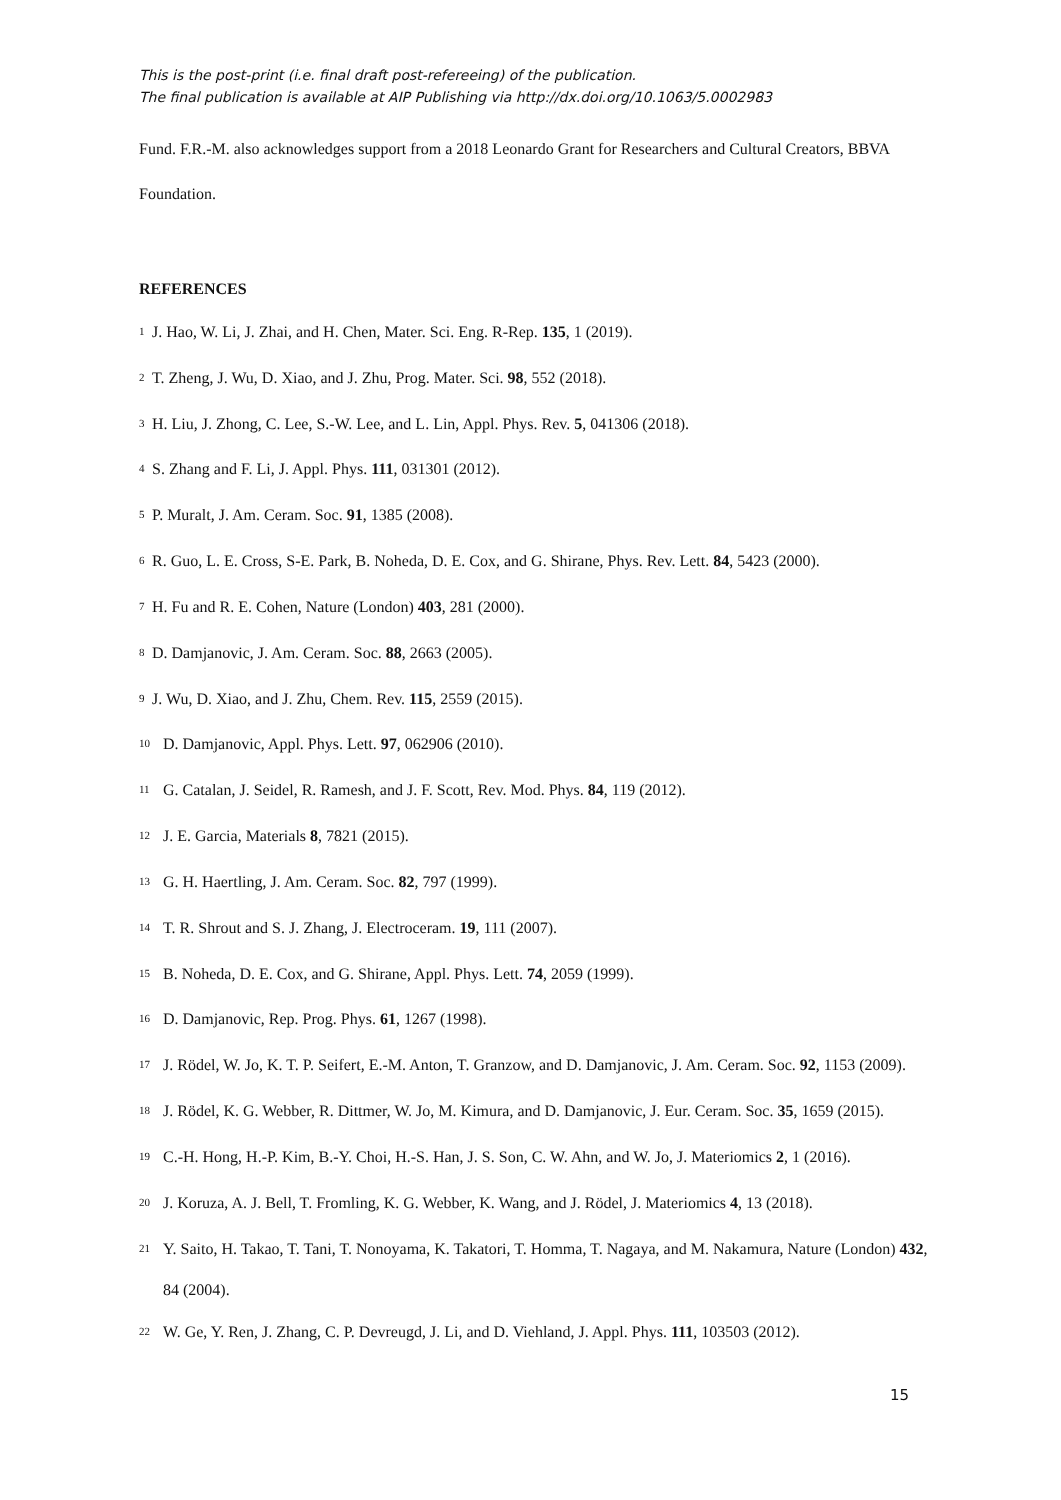This is the post-print (i.e. final draft post-refereeing) of the publication.
The final publication is available at AIP Publishing via http://dx.doi.org/10.1063/5.0002983
Fund. F.R.-M. also acknowledges support from a 2018 Leonardo Grant for Researchers and Cultural Creators, BBVA Foundation.
REFERENCES
<sup>1</sup> J. Hao, W. Li, J. Zhai, and H. Chen, Mater. Sci. Eng. R-Rep. 135, 1 (2019).
<sup>2</sup> T. Zheng, J. Wu, D. Xiao, and J. Zhu, Prog. Mater. Sci. 98, 552 (2018).
<sup>3</sup> H. Liu, J. Zhong, C. Lee, S.-W. Lee, and L. Lin, Appl. Phys. Rev. 5, 041306 (2018).
<sup>4</sup> S. Zhang and F. Li, J. Appl. Phys. 111, 031301 (2012).
<sup>5</sup> P. Muralt, J. Am. Ceram. Soc. 91, 1385 (2008).
<sup>6</sup> R. Guo, L. E. Cross, S-E. Park, B. Noheda, D. E. Cox, and G. Shirane, Phys. Rev. Lett. 84, 5423 (2000).
<sup>7</sup> H. Fu and R. E. Cohen, Nature (London) 403, 281 (2000).
<sup>8</sup> D. Damjanovic, J. Am. Ceram. Soc. 88, 2663 (2005).
<sup>9</sup> J. Wu, D. Xiao, and J. Zhu, Chem. Rev. 115, 2559 (2015).
<sup>10</sup> D. Damjanovic, Appl. Phys. Lett. 97, 062906 (2010).
<sup>11</sup> G. Catalan, J. Seidel, R. Ramesh, and J. F. Scott, Rev. Mod. Phys. 84, 119 (2012).
<sup>12</sup> J. E. Garcia, Materials 8, 7821 (2015).
<sup>13</sup> G. H. Haertling, J. Am. Ceram. Soc. 82, 797 (1999).
<sup>14</sup> T. R. Shrout and S. J. Zhang, J. Electroceram. 19, 111 (2007).
<sup>15</sup> B. Noheda, D. E. Cox, and G. Shirane, Appl. Phys. Lett. 74, 2059 (1999).
<sup>16</sup> D. Damjanovic, Rep. Prog. Phys. 61, 1267 (1998).
<sup>17</sup> J. Rödel, W. Jo, K. T. P. Seifert, E.-M. Anton, T. Granzow, and D. Damjanovic, J. Am. Ceram. Soc. 92, 1153 (2009).
<sup>18</sup> J. Rödel, K. G. Webber, R. Dittmer, W. Jo, M. Kimura, and D. Damjanovic, J. Eur. Ceram. Soc. 35, 1659 (2015).
<sup>19</sup> C.-H. Hong, H.-P. Kim, B.-Y. Choi, H.-S. Han, J. S. Son, C. W. Ahn, and W. Jo, J. Materiomics 2, 1 (2016).
<sup>20</sup> J. Koruza, A. J. Bell, T. Fromling, K. G. Webber, K. Wang, and J. Rödel, J. Materiomics 4, 13 (2018).
<sup>21</sup> Y. Saito, H. Takao, T. Tani, T. Nonoyama, K. Takatori, T. Homma, T. Nagaya, and M. Nakamura, Nature (London) 432, 84 (2004).
<sup>22</sup> W. Ge, Y. Ren, J. Zhang, C. P. Devreugd, J. Li, and D. Viehland, J. Appl. Phys. 111, 103503 (2012).
15